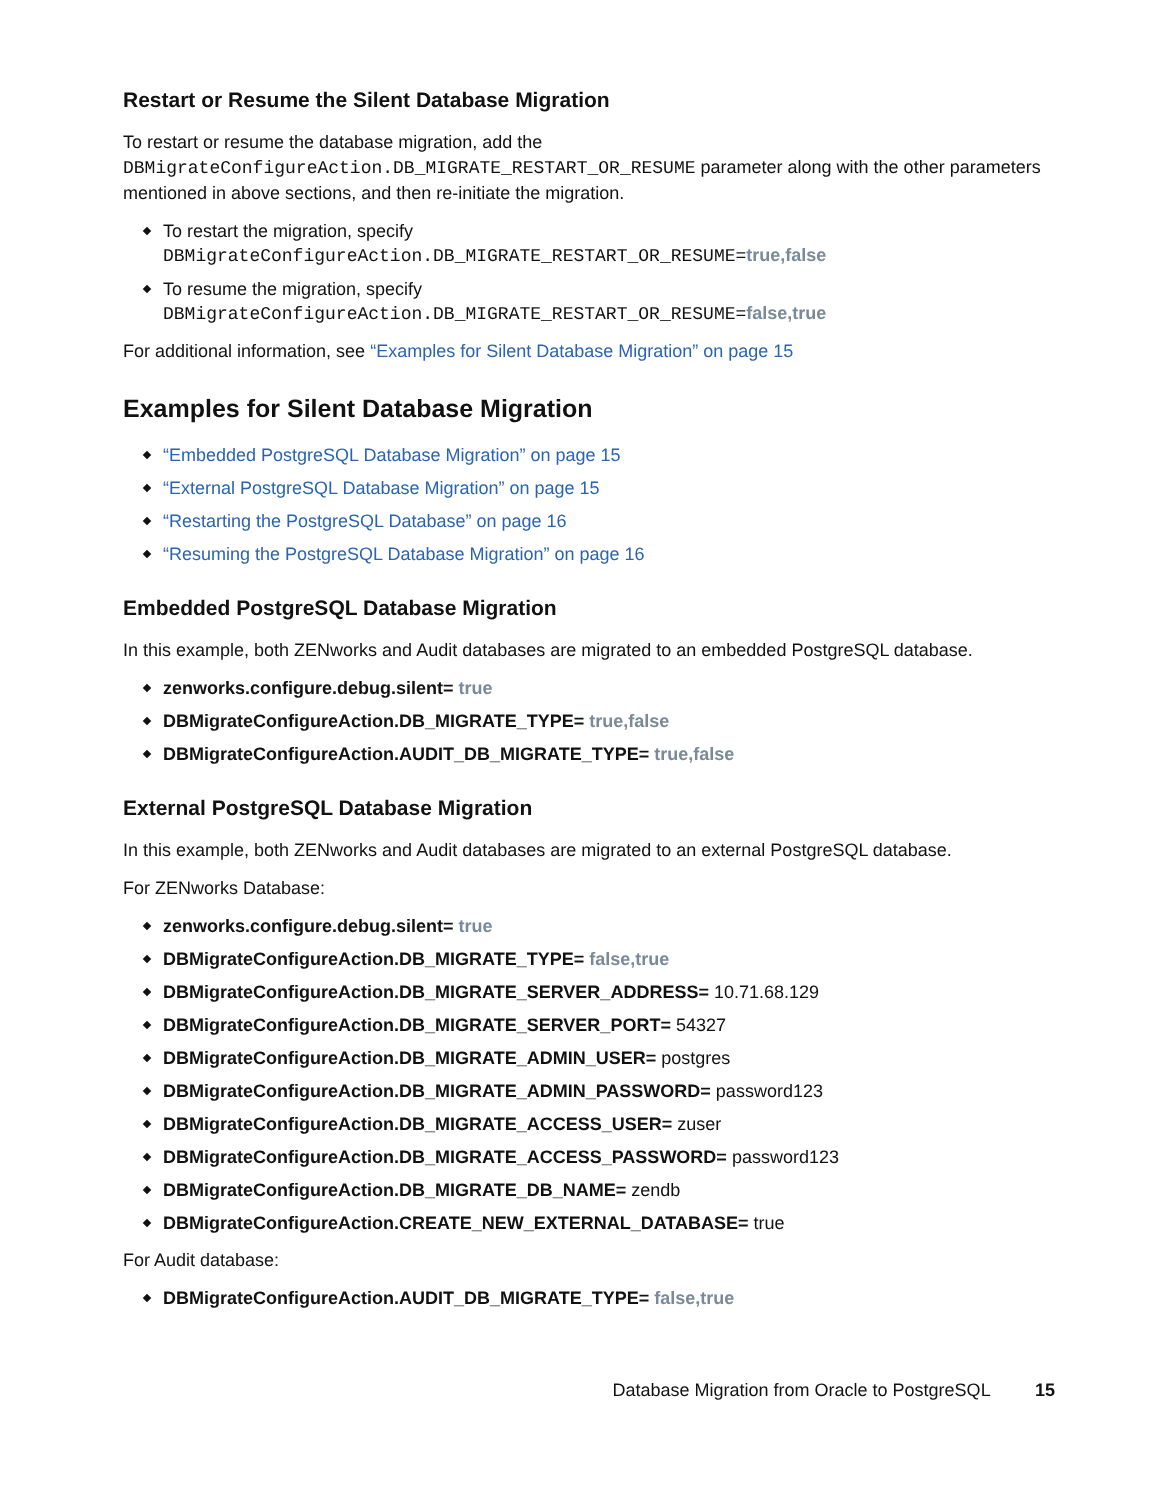Restart or Resume the Silent Database Migration
To restart or resume the database migration, add the DBMigrateConfigureAction.DB_MIGRATE_RESTART_OR_RESUME parameter along with the other parameters mentioned in above sections, and then re-initiate the migration.
To restart the migration, specify
DBMigrateConfigureAction.DB_MIGRATE_RESTART_OR_RESUME=true,false
To resume the migration, specify
DBMigrateConfigureAction.DB_MIGRATE_RESTART_OR_RESUME=false,true
For additional information, see “Examples for Silent Database Migration” on page 15
Examples for Silent Database Migration
“Embedded PostgreSQL Database Migration” on page 15
“External PostgreSQL Database Migration” on page 15
“Restarting the PostgreSQL Database” on page 16
“Resuming the PostgreSQL Database Migration” on page 16
Embedded PostgreSQL Database Migration
In this example, both ZENworks and Audit databases are migrated to an embedded PostgreSQL database.
zenworks.configure.debug.silent= true
DBMigrateConfigureAction.DB_MIGRATE_TYPE= true,false
DBMigrateConfigureAction.AUDIT_DB_MIGRATE_TYPE= true,false
External PostgreSQL Database Migration
In this example, both ZENworks and Audit databases are migrated to an external PostgreSQL database.
For ZENworks Database:
zenworks.configure.debug.silent= true
DBMigrateConfigureAction.DB_MIGRATE_TYPE= false,true
DBMigrateConfigureAction.DB_MIGRATE_SERVER_ADDRESS= 10.71.68.129
DBMigrateConfigureAction.DB_MIGRATE_SERVER_PORT= 54327
DBMigrateConfigureAction.DB_MIGRATE_ADMIN_USER= postgres
DBMigrateConfigureAction.DB_MIGRATE_ADMIN_PASSWORD= password123
DBMigrateConfigureAction.DB_MIGRATE_ACCESS_USER= zuser
DBMigrateConfigureAction.DB_MIGRATE_ACCESS_PASSWORD= password123
DBMigrateConfigureAction.DB_MIGRATE_DB_NAME= zendb
DBMigrateConfigureAction.CREATE_NEW_EXTERNAL_DATABASE= true
For Audit database:
DBMigrateConfigureAction.AUDIT_DB_MIGRATE_TYPE= false,true
Database Migration from Oracle to PostgreSQL 15